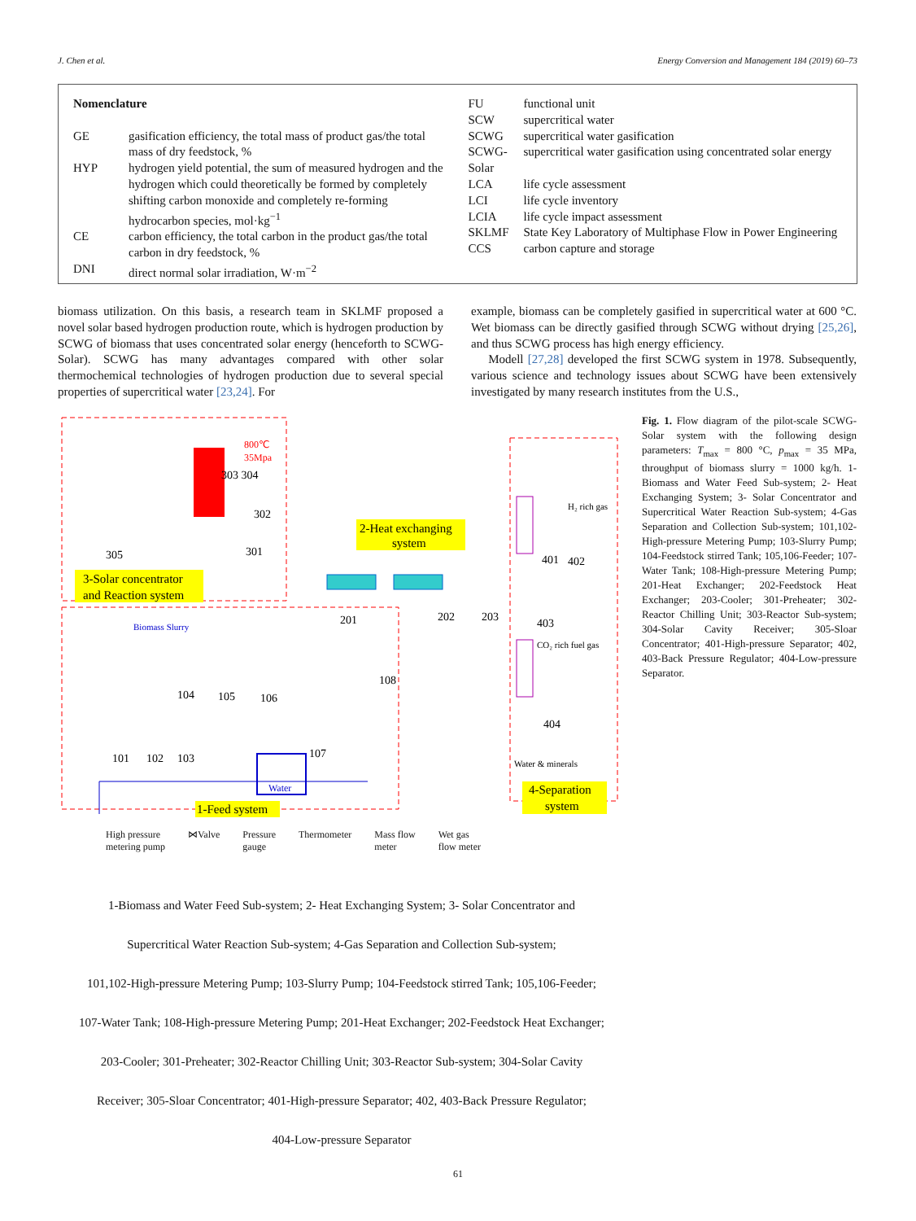J. Chen et al. Energy Conversion and Management 184 (2019) 60–73
Nomenclature
| GE | gasification efficiency, the total mass of product gas/the total mass of dry feedstock, % |
| HYP | hydrogen yield potential, the sum of measured hydrogen and the hydrogen which could theoretically be formed by completely shifting carbon monoxide and completely re-forming hydrocarbon species, mol·kg<sup>−1</sup> |
| CE | carbon efficiency, the total carbon in the product gas/the total carbon in dry feedstock, % |
| DNI | direct normal solar irradiation, W·m<sup>−2</sup> |
| FU | functional unit |
| SCW | supercritical water |
| SCWG | supercritical water gasification |
| SCWG-Solar | supercritical water gasification using concentrated solar energy |
| LCA | life cycle assessment |
| LCI | life cycle inventory |
| LCIA | life cycle impact assessment |
| SKLMF | State Key Laboratory of Multiphase Flow in Power Engineering |
| CCS | carbon capture and storage |
biomass utilization. On this basis, a research team in SKLMF proposed a novel solar based hydrogen production route, which is hydrogen production by SCWG of biomass that uses concentrated solar energy (henceforth to SCWG-Solar). SCWG has many advantages compared with other solar thermochemical technologies of hydrogen production due to several special properties of supercritical water [23,24]. For
example, biomass can be completely gasified in supercritical water at 600 °C. Wet biomass can be directly gasified through SCWG without drying [25,26], and thus SCWG process has high energy efficiency.
Modell [27,28] developed the first SCWG system in 1978. Subsequently, various science and technology issues about SCWG have been extensively investigated by many research institutes from the U.S.,
800℃
35Mpa
303 304
302
301
305
201
202
203
108
104
105
106
101
102
103
107
Biomass Slurry
Water
401
402
403
404
H₂ rich gas
CO₂ rich fuel gas
Water & minerals
3-Solar concentrator
and Reaction system
2-Heat exchanging
system
1-Feed system
4-Separation
system
High pressure
metering pump ⋈Valve Pressure
gauge Thermometer Mass flow
meter Wet gas
flow meter
Fig. 1. Flow diagram of the pilot-scale SCWG-Solar system with the following design parameters: T<sub>max</sub> = 800 °C, p<sub>max</sub> = 35 MPa, throughput of biomass slurry = 1000 kg/h. 1-Biomass and Water Feed Sub-system; 2- Heat Exchanging System; 3- Solar Concentrator and Supercritical Water Reaction Sub-system; 4-Gas Separation and Collection Sub-system; 101,102-High-pressure Metering Pump; 103-Slurry Pump; 104-Feedstock stirred Tank; 105,106-Feeder; 107-Water Tank; 108-High-pressure Metering Pump; 201-Heat Exchanger; 202-Feedstock Heat Exchanger; 203-Cooler; 301-Preheater; 302-Reactor Chilling Unit; 303-Reactor Sub-system; 304-Solar Cavity Receiver; 305-Sloar Concentrator; 401-High-pressure Separator; 402, 403-Back Pressure Regulator; 404-Low-pressure Separator.
1-Biomass and Water Feed Sub-system; 2- Heat Exchanging System; 3- Solar Concentrator and
Supercritical Water Reaction Sub-system; 4-Gas Separation and Collection Sub-system;
101,102-High-pressure Metering Pump; 103-Slurry Pump; 104-Feedstock stirred Tank; 105,106-Feeder;
107-Water Tank; 108-High-pressure Metering Pump; 201-Heat Exchanger; 202-Feedstock Heat Exchanger;
203-Cooler; 301-Preheater; 302-Reactor Chilling Unit; 303-Reactor Sub-system; 304-Solar Cavity
Receiver; 305-Sloar Concentrator; 401-High-pressure Separator; 402, 403-Back Pressure Regulator;
404-Low-pressure Separator
61